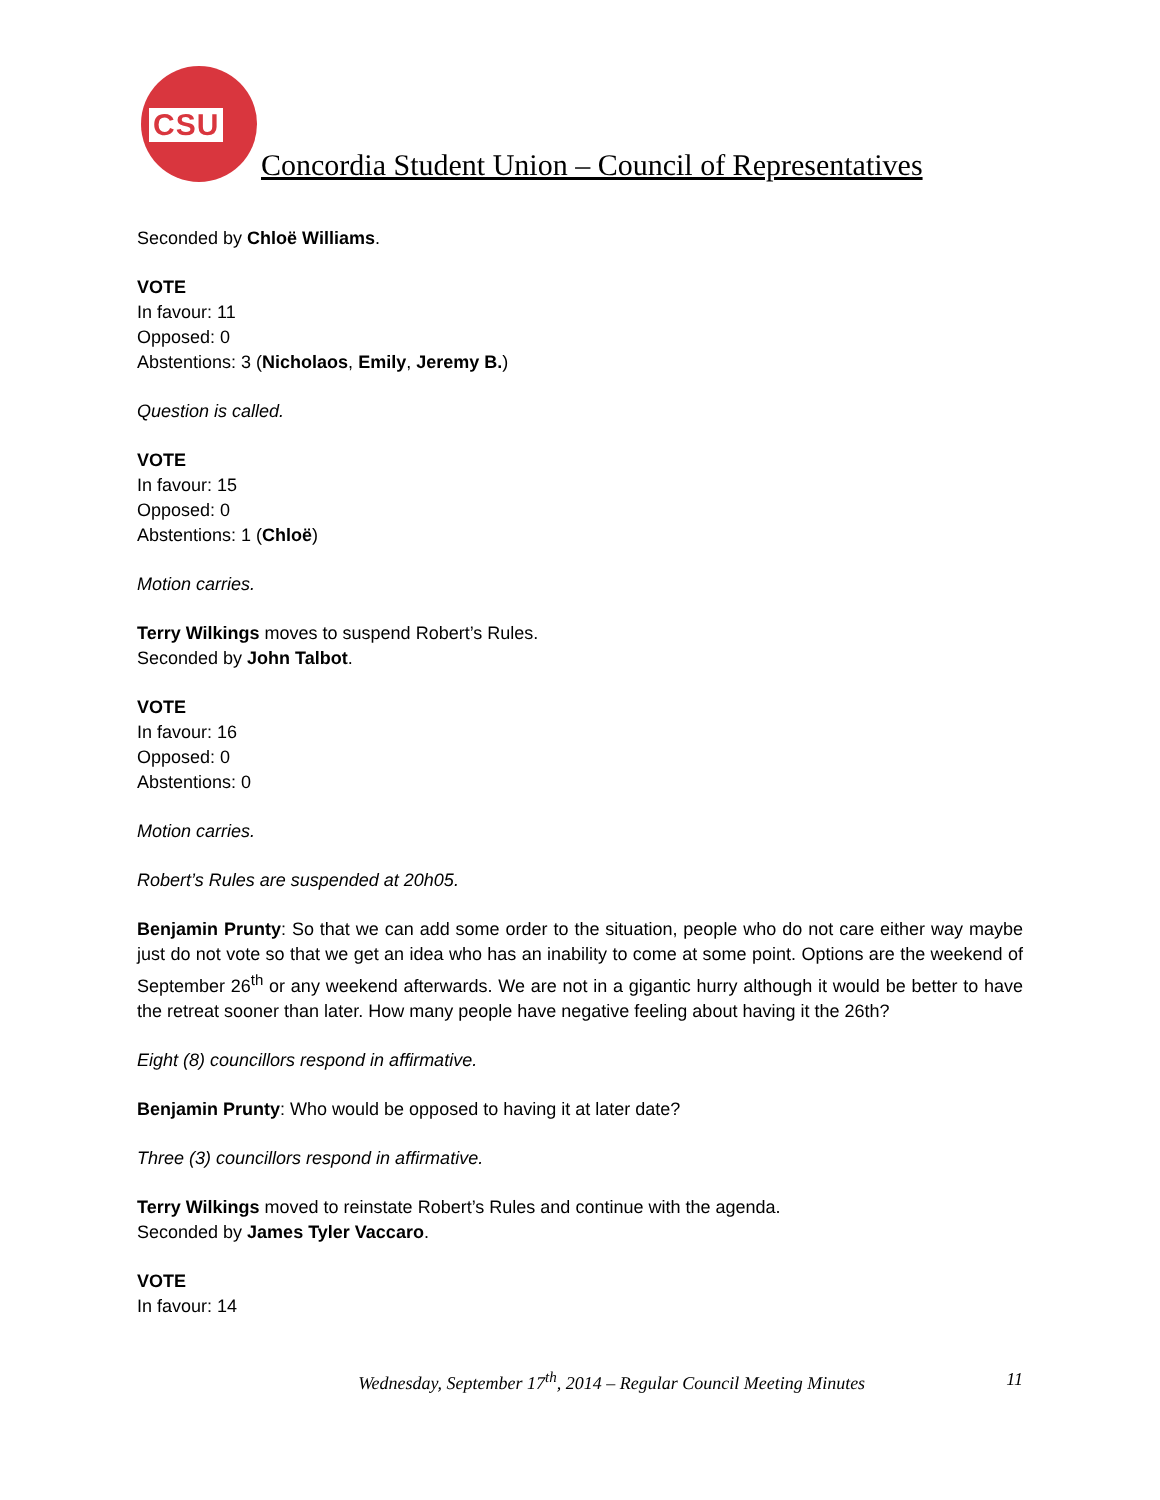CSU
Concordia Student Union – Council of Representatives
Seconded by Chloë Williams.
VOTE
In favour: 11
Opposed: 0
Abstentions: 3 (Nicholaos, Emily, Jeremy B.)
Question is called.
VOTE
In favour: 15
Opposed: 0
Abstentions: 1 (Chloë)
Motion carries.
Terry Wilkings moves to suspend Robert’s Rules.
Seconded by John Talbot.
VOTE
In favour: 16
Opposed: 0
Abstentions: 0
Motion carries.
Robert’s Rules are suspended at 20h05.
Benjamin Prunty: So that we can add some order to the situation, people who do not care either way maybe just do not vote so that we get an idea who has an inability to come at some point. Options are the weekend of September 26<sup>th</sup> or any weekend afterwards. We are not in a gigantic hurry although it would be better to have the retreat sooner than later. How many people have negative feeling about having it the 26th?
Eight (8) councillors respond in affirmative.
Benjamin Prunty: Who would be opposed to having it at later date?
Three (3) councillors respond in affirmative.
Terry Wilkings moved to reinstate Robert’s Rules and continue with the agenda.
Seconded by James Tyler Vaccaro.
VOTE
In favour: 14
Wednesday, September 17<sup>th</sup>, 2014 – Regular Council Meeting Minutes
11